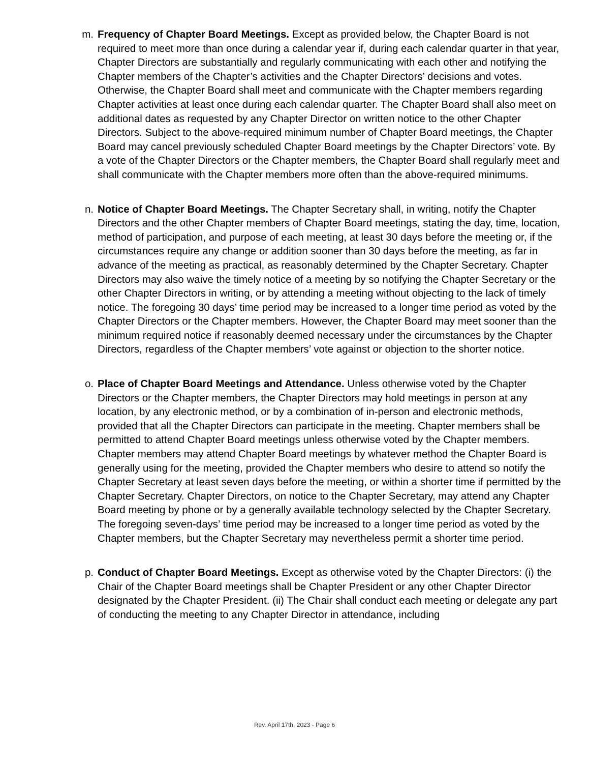m. Frequency of Chapter Board Meetings. Except as provided below, the Chapter Board is not required to meet more than once during a calendar year if, during each calendar quarter in that year, Chapter Directors are substantially and regularly communicating with each other and notifying the Chapter members of the Chapter’s activities and the Chapter Directors’ decisions and votes. Otherwise, the Chapter Board shall meet and communicate with the Chapter members regarding Chapter activities at least once during each calendar quarter. The Chapter Board shall also meet on additional dates as requested by any Chapter Director on written notice to the other Chapter Directors. Subject to the above-required minimum number of Chapter Board meetings, the Chapter Board may cancel previously scheduled Chapter Board meetings by the Chapter Directors’ vote. By a vote of the Chapter Directors or the Chapter members, the Chapter Board shall regularly meet and shall communicate with the Chapter members more often than the above-required minimums.
n. Notice of Chapter Board Meetings. The Chapter Secretary shall, in writing, notify the Chapter Directors and the other Chapter members of Chapter Board meetings, stating the day, time, location, method of participation, and purpose of each meeting, at least 30 days before the meeting or, if the circumstances require any change or addition sooner than 30 days before the meeting, as far in advance of the meeting as practical, as reasonably determined by the Chapter Secretary. Chapter Directors may also waive the timely notice of a meeting by so notifying the Chapter Secretary or the other Chapter Directors in writing, or by attending a meeting without objecting to the lack of timely notice. The foregoing 30 days’ time period may be increased to a longer time period as voted by the Chapter Directors or the Chapter members. However, the Chapter Board may meet sooner than the minimum required notice if reasonably deemed necessary under the circumstances by the Chapter Directors, regardless of the Chapter members’ vote against or objection to the shorter notice.
o. Place of Chapter Board Meetings and Attendance. Unless otherwise voted by the Chapter Directors or the Chapter members, the Chapter Directors may hold meetings in person at any location, by any electronic method, or by a combination of in-person and electronic methods, provided that all the Chapter Directors can participate in the meeting. Chapter members shall be permitted to attend Chapter Board meetings unless otherwise voted by the Chapter members. Chapter members may attend Chapter Board meetings by whatever method the Chapter Board is generally using for the meeting, provided the Chapter members who desire to attend so notify the Chapter Secretary at least seven days before the meeting, or within a shorter time if permitted by the Chapter Secretary. Chapter Directors, on notice to the Chapter Secretary, may attend any Chapter Board meeting by phone or by a generally available technology selected by the Chapter Secretary. The foregoing seven-days’ time period may be increased to a longer time period as voted by the Chapter members, but the Chapter Secretary may nevertheless permit a shorter time period.
p. Conduct of Chapter Board Meetings. Except as otherwise voted by the Chapter Directors: (i) the Chair of the Chapter Board meetings shall be Chapter President or any other Chapter Director designated by the Chapter President. (ii) The Chair shall conduct each meeting or delegate any part of conducting the meeting to any Chapter Director in attendance, including
Rev. April 17th, 2023 - Page 6